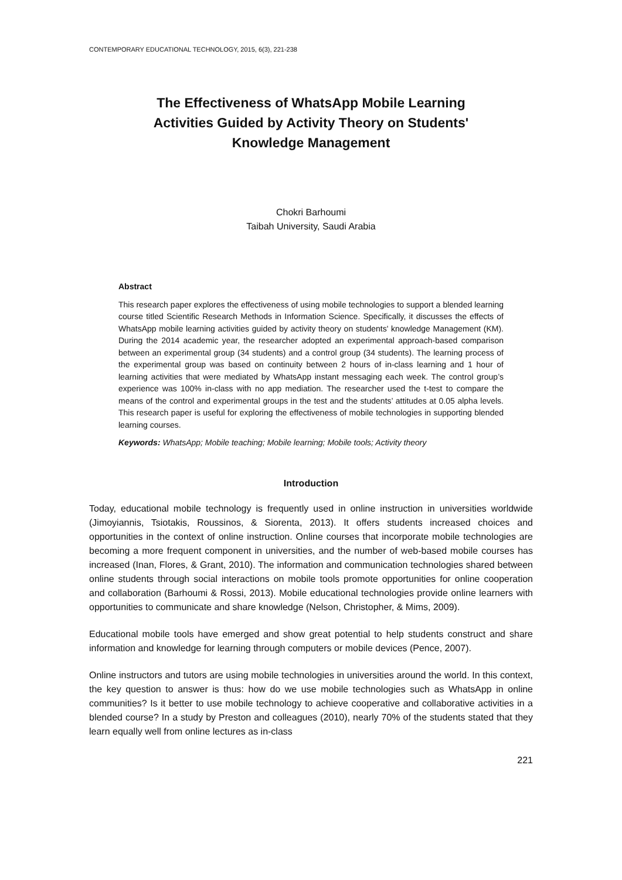CONTEMPORARY EDUCATIONAL TECHNOLOGY, 2015, 6(3), 221-238
The Effectiveness of WhatsApp Mobile Learning
Activities Guided by Activity Theory on Students'
Knowledge Management
Chokri Barhoumi
Taibah University, Saudi Arabia
Abstract
This research paper explores the effectiveness of using mobile technologies to support a blended learning course titled Scientific Research Methods in Information Science. Specifically, it discusses the effects of WhatsApp mobile learning activities guided by activity theory on students' knowledge Management (KM). During the 2014 academic year, the researcher adopted an experimental approach-based comparison between an experimental group (34 students) and a control group (34 students). The learning process of the experimental group was based on continuity between 2 hours of in-class learning and 1 hour of learning activities that were mediated by WhatsApp instant messaging each week. The control group’s experience was 100% in-class with no app mediation. The researcher used the t-test to compare the means of the control and experimental groups in the test and the students’ attitudes at 0.05 alpha levels. This research paper is useful for exploring the effectiveness of mobile technologies in supporting blended learning courses.
Keywords: WhatsApp; Mobile teaching; Mobile learning; Mobile tools; Activity theory
Introduction
Today, educational mobile technology is frequently used in online instruction in universities worldwide (Jimoyiannis, Tsiotakis, Roussinos, & Siorenta, 2013). It offers students increased choices and opportunities in the context of online instruction. Online courses that incorporate mobile technologies are becoming a more frequent component in universities, and the number of web-based mobile courses has increased (Inan, Flores, & Grant, 2010). The information and communication technologies shared between online students through social interactions on mobile tools promote opportunities for online cooperation and collaboration (Barhoumi & Rossi, 2013). Mobile educational technologies provide online learners with opportunities to communicate and share knowledge (Nelson, Christopher, & Mims, 2009).
Educational mobile tools have emerged and show great potential to help students construct and share information and knowledge for learning through computers or mobile devices (Pence, 2007).
Online instructors and tutors are using mobile technologies in universities around the world. In this context, the key question to answer is thus: how do we use mobile technologies such as WhatsApp in online communities? Is it better to use mobile technology to achieve cooperative and collaborative activities in a blended course? In a study by Preston and colleagues (2010), nearly 70% of the students stated that they learn equally well from online lectures as in-class
221